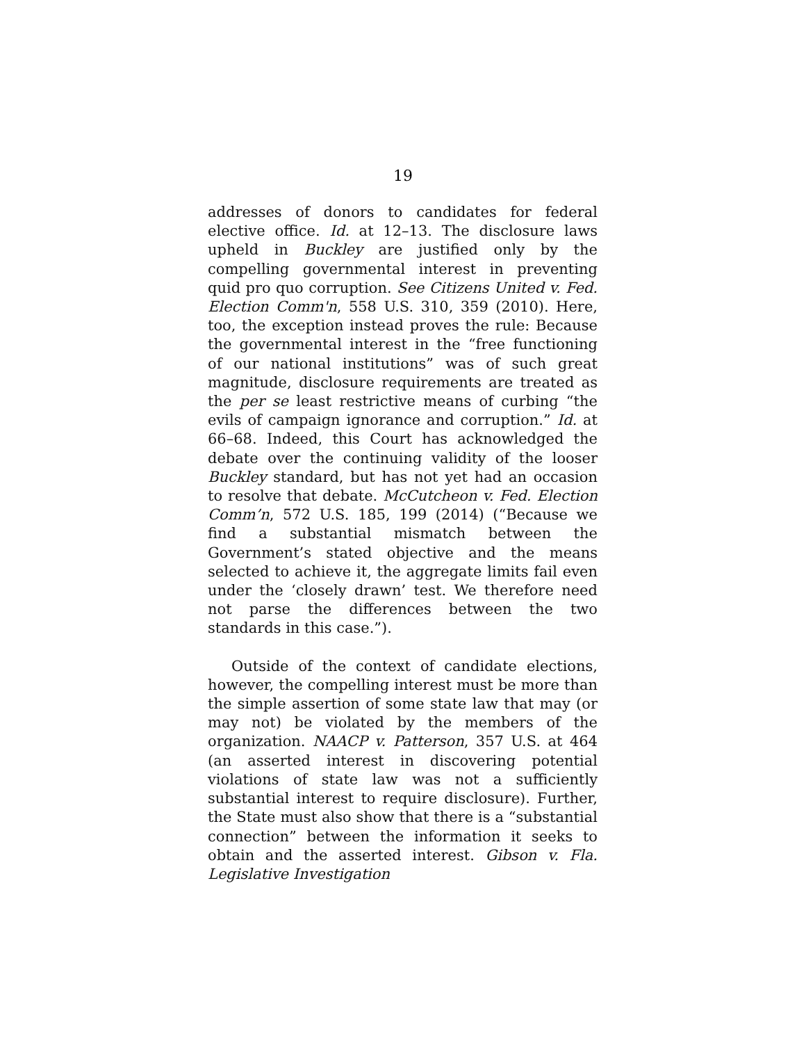19
addresses of donors to candidates for federal elective office. Id. at 12–13. The disclosure laws upheld in Buckley are justified only by the compelling governmental interest in preventing quid pro quo corruption. See Citizens United v. Fed. Election Comm'n, 558 U.S. 310, 359 (2010). Here, too, the exception instead proves the rule: Because the governmental interest in the “free functioning of our national institutions” was of such great magnitude, disclosure requirements are treated as the per se least restrictive means of curbing “the evils of campaign ignorance and corruption.” Id. at 66–68. Indeed, this Court has acknowledged the debate over the continuing validity of the looser Buckley standard, but has not yet had an occasion to resolve that debate. McCutcheon v. Fed. Election Comm’n, 572 U.S. 185, 199 (2014) (“Because we find a substantial mismatch between the Government’s stated objective and the means selected to achieve it, the aggregate limits fail even under the ‘closely drawn’ test. We therefore need not parse the differences between the two standards in this case.”).
Outside of the context of candidate elections, however, the compelling interest must be more than the simple assertion of some state law that may (or may not) be violated by the members of the organization. NAACP v. Patterson, 357 U.S. at 464 (an asserted interest in discovering potential violations of state law was not a sufficiently substantial interest to require disclosure). Further, the State must also show that there is a “substantial connection” between the information it seeks to obtain and the asserted interest. Gibson v. Fla. Legislative Investigation